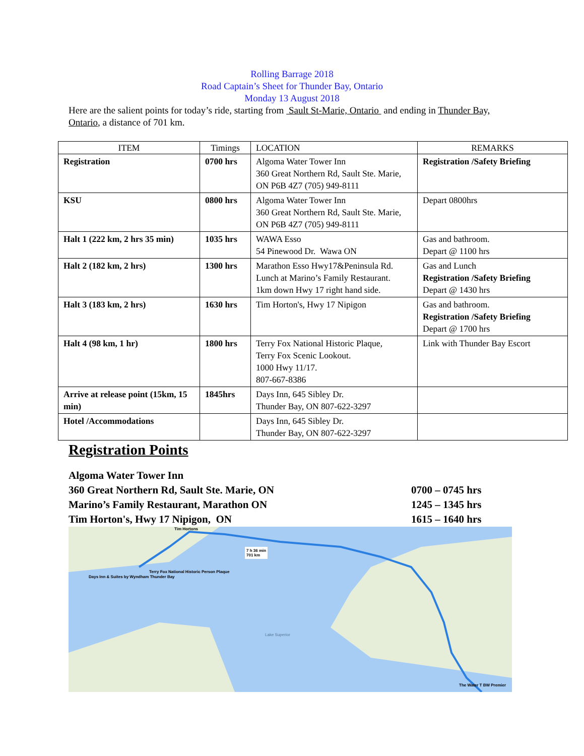Rolling Barrage 2018
Road Captain’s Sheet for Thunder Bay, Ontario
Monday 13 August 2018
Here are the salient points for today’s ride, starting from Sault St-Marie, Ontario and ending in Thunder Bay, Ontario, a distance of 701 km.
| ITEM | Timings | LOCATION | REMARKS |
| --- | --- | --- | --- |
| Registration | 0700 hrs | Algoma Water Tower Inn 360 Great Northern Rd, Sault Ste. Marie, ON P6B 4Z7 (705) 949-8111 | Registration /Safety Briefing |
| KSU | 0800 hrs | Algoma Water Tower Inn 360 Great Northern Rd, Sault Ste. Marie, ON P6B 4Z7 (705) 949-8111 | Depart 0800hrs |
| Halt 1 (222 km, 2 hrs 35 min) | 1035 hrs | WAWA Esso 54 Pinewood Dr. Wawa ON | Gas and bathroom. Depart @ 1100 hrs |
| Halt 2 (182 km, 2 hrs) | 1300 hrs | Marathon Esso Hwy17&Peninsula Rd. Lunch at Marino’s Family Restaurant. 1km down Hwy 17 right hand side. | Gas and Lunch Registration /Safety Briefing Depart @ 1430 hrs |
| Halt 3 (183 km, 2 hrs) | 1630 hrs | Tim Horton's, Hwy 17 Nipigon | Gas and bathroom. Registration /Safety Briefing Depart @ 1700 hrs |
| Halt 4 (98 km, 1 hr) | 1800 hrs | Terry Fox National Historic Plaque, Terry Fox Scenic Lookout. 1000 Hwy 11/17. 807-667-8386 | Link with Thunder Bay Escort |
| Arrive at release point (15km, 15 min) | 1845hrs | Days Inn, 645 Sibley Dr. Thunder Bay, ON 807-622-3297 | |
| Hotel /Accommodations | | Days Inn, 645 Sibley Dr. Thunder Bay, ON 807-622-3297 | |
Registration Points
Algoma Water Tower Inn
360 Great Northern Rd, Sault Ste. Marie, ON
0700 – 0745 hrs
Marino’s Family Restaurant, Marathon ON
1245 – 1345 hrs
Tim Horton's, Hwy 17 Nipigon, ON
1615 – 1640 hrs
Tim Hortons
7 h 36 min
701 km
Days Inn & Suites by Wyndham Thunder Bay
Terry Fox National Historic Person Plaque
Lake Superior
The Water T BW Premier